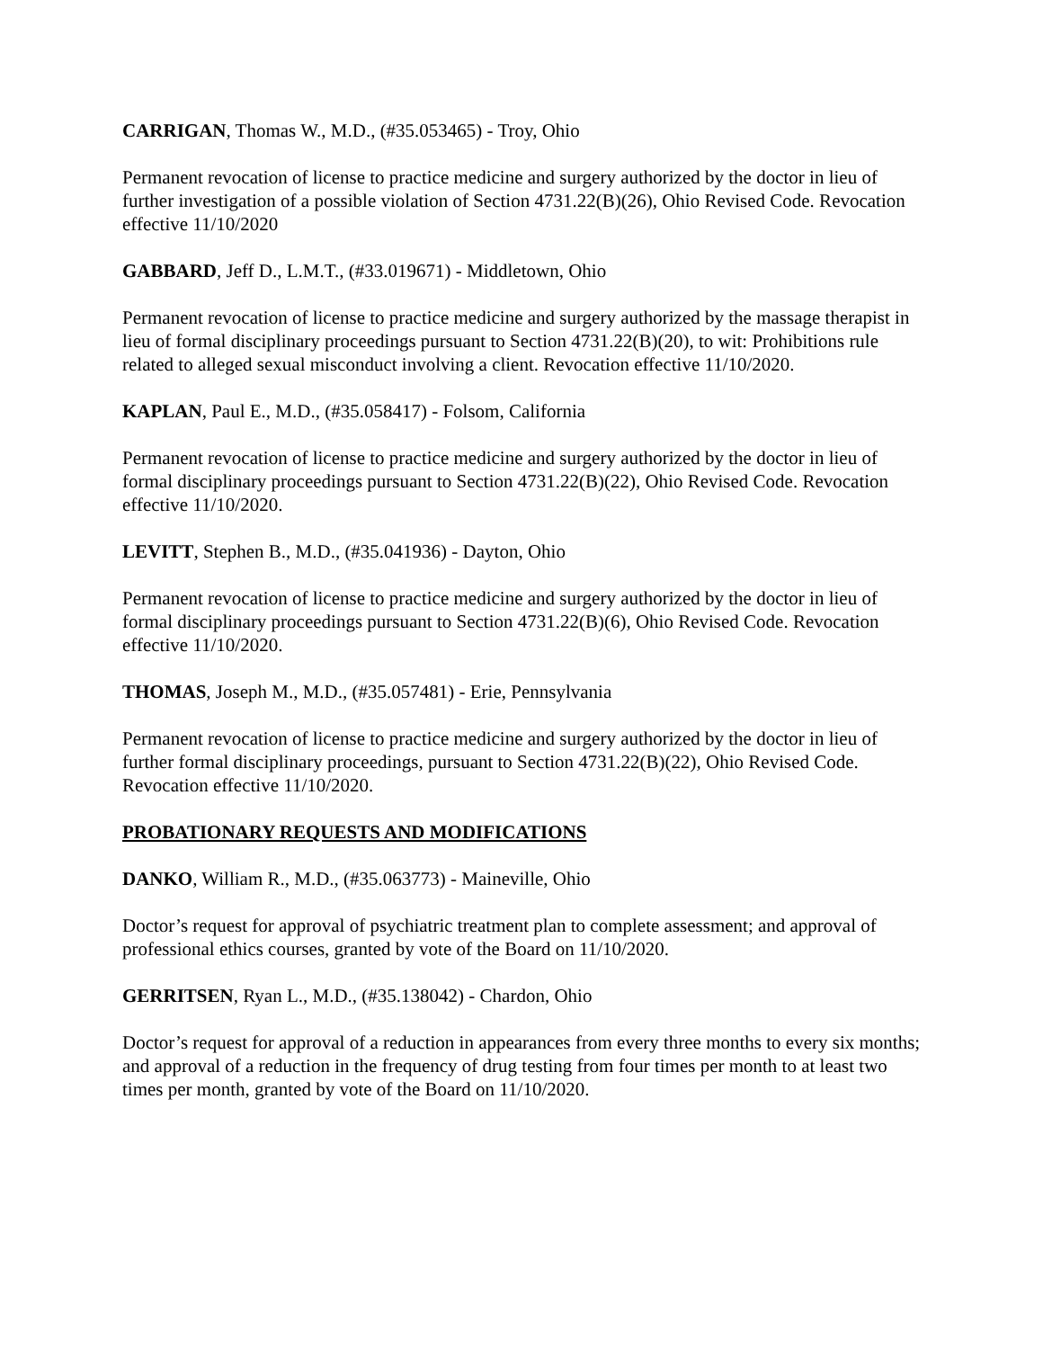CARRIGAN, Thomas W., M.D., (#35.053465) - Troy, Ohio
Permanent revocation of license to practice medicine and surgery authorized by the doctor in lieu of further investigation of a possible violation of Section 4731.22(B)(26), Ohio Revised Code. Revocation effective 11/10/2020
GABBARD, Jeff D., L.M.T., (#33.019671) - Middletown, Ohio
Permanent revocation of license to practice medicine and surgery authorized by the massage therapist in lieu of formal disciplinary proceedings pursuant to Section 4731.22(B)(20), to wit: Prohibitions rule related to alleged sexual misconduct involving a client. Revocation effective 11/10/2020.
KAPLAN, Paul E., M.D., (#35.058417) - Folsom, California
Permanent revocation of license to practice medicine and surgery authorized by the doctor in lieu of formal disciplinary proceedings pursuant to Section 4731.22(B)(22), Ohio Revised Code. Revocation effective 11/10/2020.
LEVITT, Stephen B., M.D., (#35.041936) - Dayton, Ohio
Permanent revocation of license to practice medicine and surgery authorized by the doctor in lieu of formal disciplinary proceedings pursuant to Section 4731.22(B)(6), Ohio Revised Code. Revocation effective 11/10/2020.
THOMAS, Joseph M., M.D., (#35.057481) - Erie, Pennsylvania
Permanent revocation of license to practice medicine and surgery authorized by the doctor in lieu of further formal disciplinary proceedings, pursuant to Section 4731.22(B)(22), Ohio Revised Code. Revocation effective 11/10/2020.
PROBATIONARY REQUESTS AND MODIFICATIONS
DANKO, William R., M.D., (#35.063773) - Maineville, Ohio
Doctor’s request for approval of psychiatric treatment plan to complete assessment; and approval of professional ethics courses, granted by vote of the Board on 11/10/2020.
GERRITSEN, Ryan L., M.D., (#35.138042) - Chardon, Ohio
Doctor’s request for approval of a reduction in appearances from every three months to every six months; and approval of a reduction in the frequency of drug testing from four times per month to at least two times per month, granted by vote of the Board on 11/10/2020.